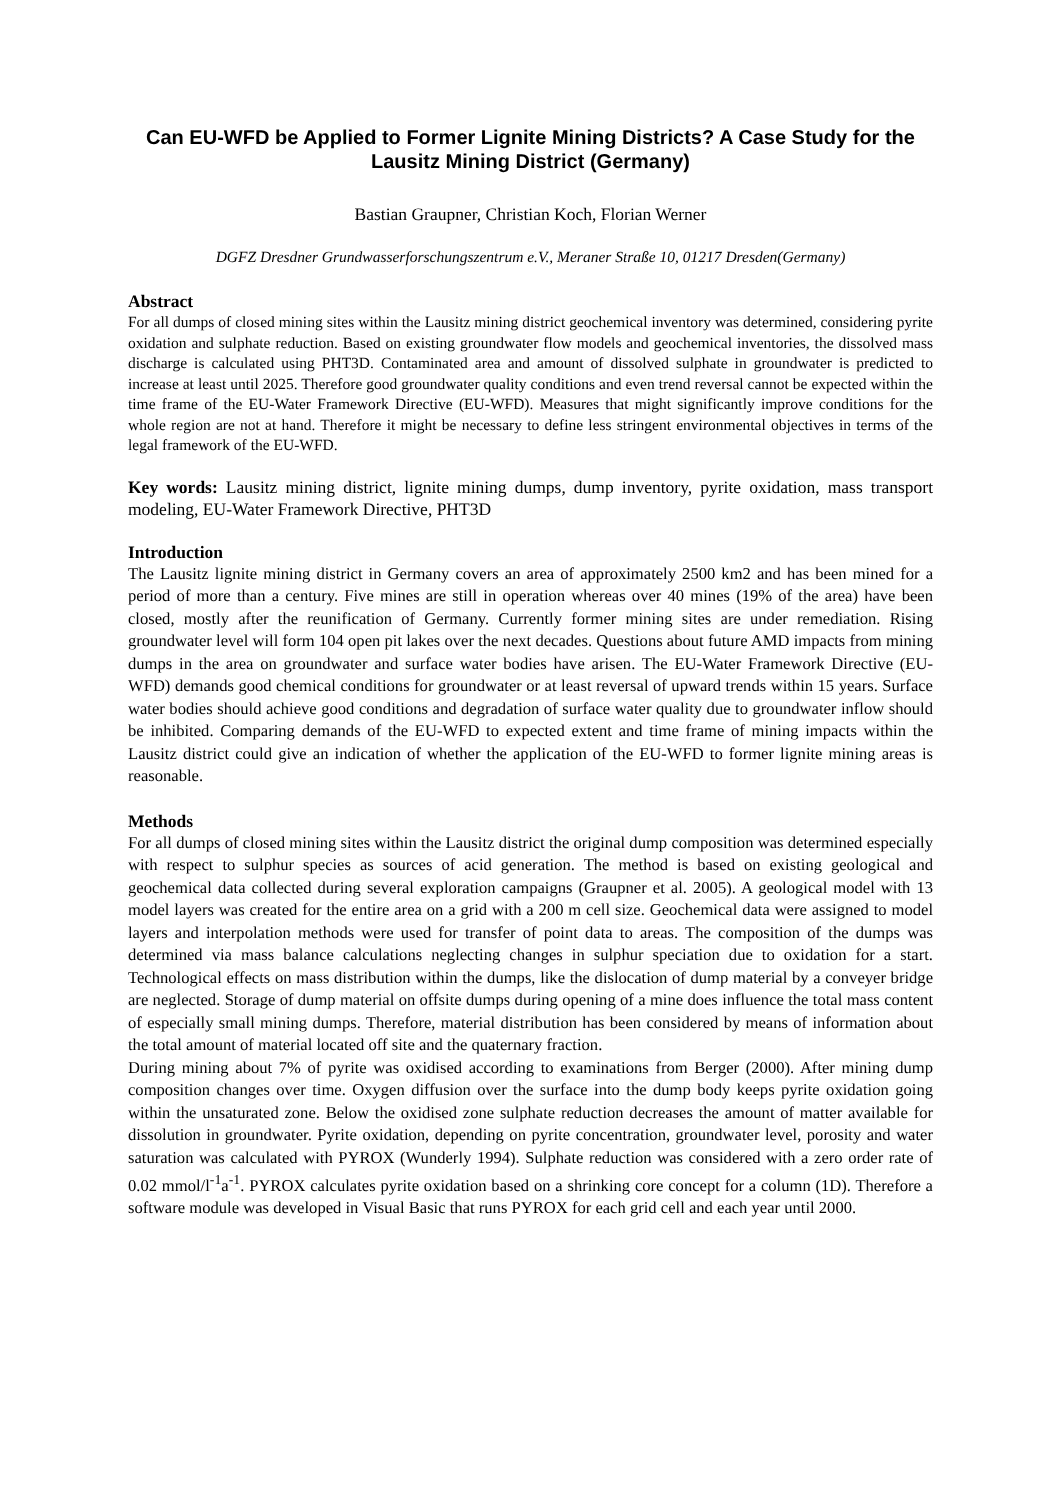Can EU-WFD be Applied to Former Lignite Mining Districts? A Case Study for the Lausitz Mining District (Germany)
Bastian Graupner, Christian Koch, Florian Werner
DGFZ Dresdner Grundwasserforschungszentrum e.V., Meraner Straße 10, 01217 Dresden(Germany)
Abstract
For all dumps of closed mining sites within the Lausitz mining district geochemical inventory was determined, considering pyrite oxidation and sulphate reduction. Based on existing groundwater flow models and geochemical inventories, the dissolved mass discharge is calculated using PHT3D. Contaminated area and amount of dissolved sulphate in groundwater is predicted to increase at least until 2025. Therefore good groundwater quality conditions and even trend reversal cannot be expected within the time frame of the EU-Water Framework Directive (EU-WFD). Measures that might significantly improve conditions for the whole region are not at hand. Therefore it might be necessary to define less stringent environmental objectives in terms of the legal framework of the EU-WFD.
Key words: Lausitz mining district, lignite mining dumps, dump inventory, pyrite oxidation, mass transport modeling, EU-Water Framework Directive, PHT3D
Introduction
The Lausitz lignite mining district in Germany covers an area of approximately 2500 km2 and has been mined for a period of more than a century. Five mines are still in operation whereas over 40 mines (19% of the area) have been closed, mostly after the reunification of Germany. Currently former mining sites are under remediation. Rising groundwater level will form 104 open pit lakes over the next decades. Questions about future AMD impacts from mining dumps in the area on groundwater and surface water bodies have arisen. The EU-Water Framework Directive (EU-WFD) demands good chemical conditions for groundwater or at least reversal of upward trends within 15 years. Surface water bodies should achieve good conditions and degradation of surface water quality due to groundwater inflow should be inhibited. Comparing demands of the EU-WFD to expected extent and time frame of mining impacts within the Lausitz district could give an indication of whether the application of the EU-WFD to former lignite mining areas is reasonable.
Methods
For all dumps of closed mining sites within the Lausitz district the original dump composition was determined especially with respect to sulphur species as sources of acid generation. The method is based on existing geological and geochemical data collected during several exploration campaigns (Graupner et al. 2005). A geological model with 13 model layers was created for the entire area on a grid with a 200 m cell size. Geochemical data were assigned to model layers and interpolation methods were used for transfer of point data to areas. The composition of the dumps was determined via mass balance calculations neglecting changes in sulphur speciation due to oxidation for a start. Technological effects on mass distribution within the dumps, like the dislocation of dump material by a conveyer bridge are neglected. Storage of dump material on offsite dumps during opening of a mine does influence the total mass content of especially small mining dumps. Therefore, material distribution has been considered by means of information about the total amount of material located off site and the quaternary fraction.
During mining about 7% of pyrite was oxidised according to examinations from Berger (2000). After mining dump composition changes over time. Oxygen diffusion over the surface into the dump body keeps pyrite oxidation going within the unsaturated zone. Below the oxidised zone sulphate reduction decreases the amount of matter available for dissolution in groundwater. Pyrite oxidation, depending on pyrite concentration, groundwater level, porosity and water saturation was calculated with PYROX (Wunderly 1994). Sulphate reduction was considered with a zero order rate of 0.02 mmol/l<sup>-1</sup>a<sup>-1</sup>. PYROX calculates pyrite oxidation based on a shrinking core concept for a column (1D). Therefore a software module was developed in Visual Basic that runs PYROX for each grid cell and each year until 2000.